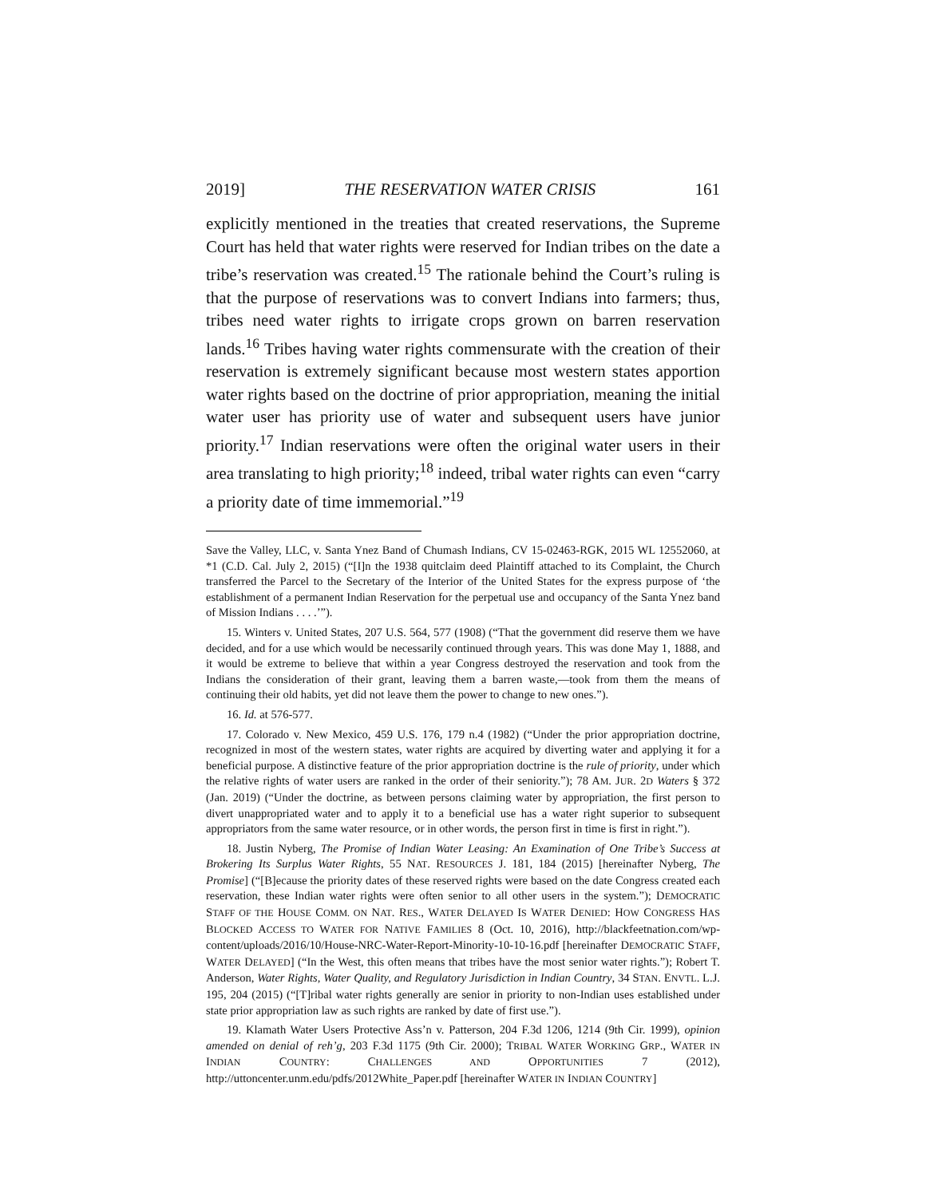2019] THE RESERVATION WATER CRISIS 161
explicitly mentioned in the treaties that created reservations, the Supreme Court has held that water rights were reserved for Indian tribes on the date a tribe’s reservation was created.<sup>15</sup> The rationale behind the Court’s ruling is that the purpose of reservations was to convert Indians into farmers; thus, tribes need water rights to irrigate crops grown on barren reservation lands.<sup>16</sup> Tribes having water rights commensurate with the creation of their reservation is extremely significant because most western states apportion water rights based on the doctrine of prior appropriation, meaning the initial water user has priority use of water and subsequent users have junior priority.<sup>17</sup> Indian reservations were often the original water users in their area translating to high priority;<sup>18</sup> indeed, tribal water rights can even “carry a priority date of time immemorial.”<sup>19</sup>
Save the Valley, LLC, v. Santa Ynez Band of Chumash Indians, CV 15-02463-RGK, 2015 WL 12552060, at *1 (C.D. Cal. July 2, 2015) (“[I]n the 1938 quitclaim deed Plaintiff attached to its Complaint, the Church transferred the Parcel to the Secretary of the Interior of the United States for the express purpose of ‘the establishment of a permanent Indian Reservation for the perpetual use and occupancy of the Santa Ynez band of Mission Indians . . . .’”).
15. Winters v. United States, 207 U.S. 564, 577 (1908) (“That the government did reserve them we have decided, and for a use which would be necessarily continued through years. This was done May 1, 1888, and it would be extreme to believe that within a year Congress destroyed the reservation and took from the Indians the consideration of their grant, leaving them a barren waste,—took from them the means of continuing their old habits, yet did not leave them the power to change to new ones.”).
16. Id. at 576-577.
17. Colorado v. New Mexico, 459 U.S. 176, 179 n.4 (1982) (“Under the prior appropriation doctrine, recognized in most of the western states, water rights are acquired by diverting water and applying it for a beneficial purpose. A distinctive feature of the prior appropriation doctrine is the rule of priority, under which the relative rights of water users are ranked in the order of their seniority.”); 78 AM. JUR. 2D Waters § 372 (Jan. 2019) (“Under the doctrine, as between persons claiming water by appropriation, the first person to divert unappropriated water and to apply it to a beneficial use has a water right superior to subsequent appropriators from the same water resource, or in other words, the person first in time is first in right.”).
18. Justin Nyberg, The Promise of Indian Water Leasing: An Examination of One Tribe’s Success at Brokering Its Surplus Water Rights, 55 NAT. RESOURCES J. 181, 184 (2015) [hereinafter Nyberg, The Promise] (“[B]ecause the priority dates of these reserved rights were based on the date Congress created each reservation, these Indian water rights were often senior to all other users in the system.”); DEMOCRATIC STAFF OF THE HOUSE COMM. ON NAT. RES., WATER DELAYED IS WATER DENIED: HOW CONGRESS HAS BLOCKED ACCESS TO WATER FOR NATIVE FAMILIES 8 (Oct. 10, 2016), http://blackfeetnation.com/wp-content/uploads/2016/10/House-NRC-Water-Report-Minority-10-10-16.pdf [hereinafter DEMOCRATIC STAFF, WATER DELAYED] (“In the West, this often means that tribes have the most senior water rights.”); Robert T. Anderson, Water Rights, Water Quality, and Regulatory Jurisdiction in Indian Country, 34 STAN. ENVTL. L.J. 195, 204 (2015) (“[T]ribal water rights generally are senior in priority to non-Indian uses established under state prior appropriation law as such rights are ranked by date of first use.”).
19. Klamath Water Users Protective Ass’n v. Patterson, 204 F.3d 1206, 1214 (9th Cir. 1999), opinion amended on denial of reh’g, 203 F.3d 1175 (9th Cir. 2000); TRIBAL WATER WORKING GRP., WATER IN INDIAN COUNTRY: CHALLENGES AND OPPORTUNITIES 7 (2012), http://uttoncenter.unm.edu/pdfs/2012White_Paper.pdf [hereinafter WATER IN INDIAN COUNTRY]